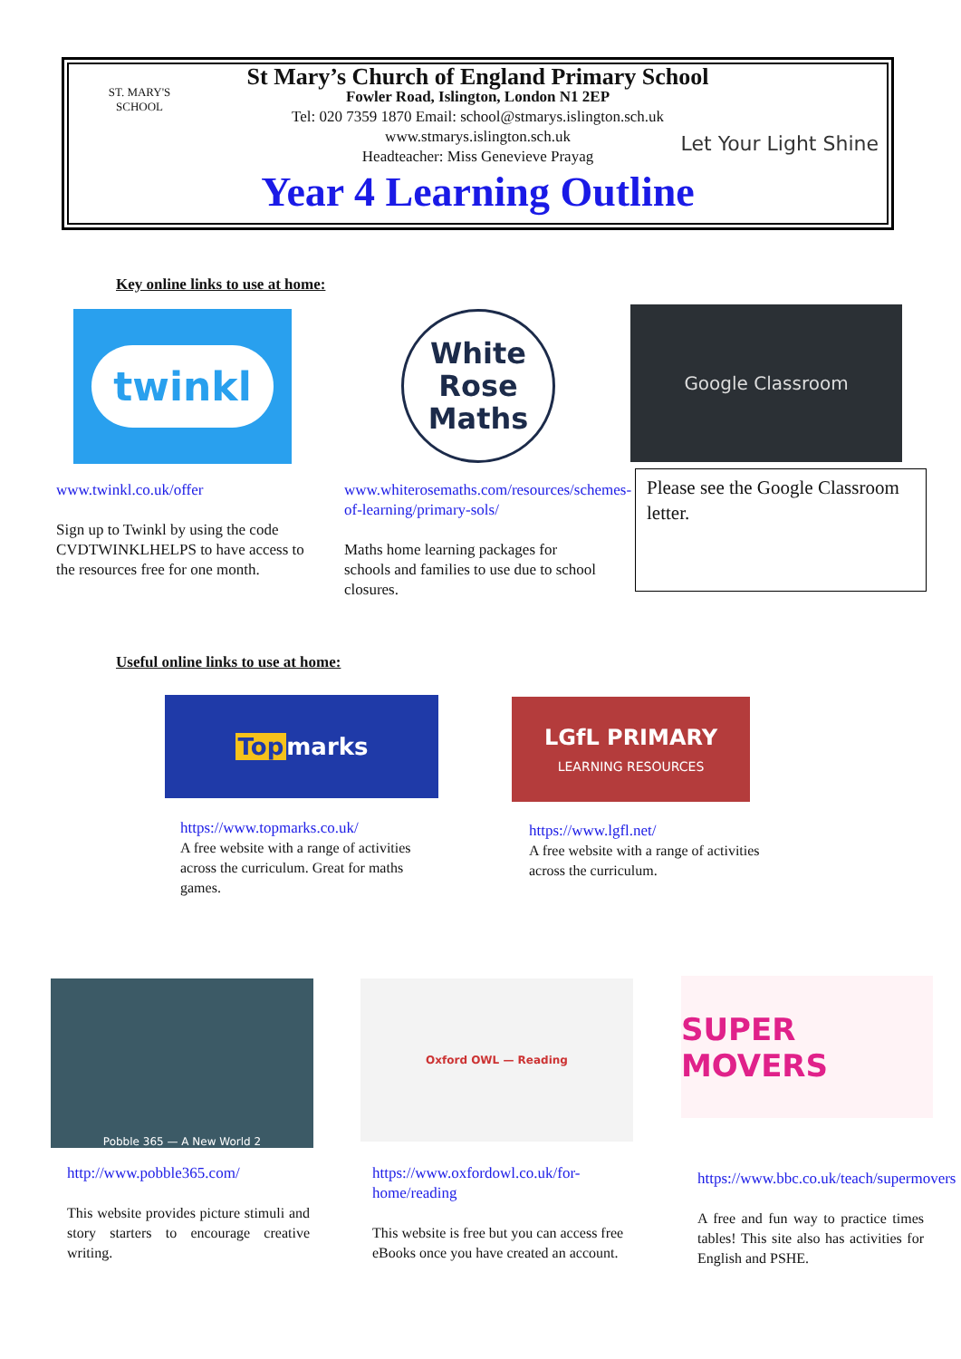ST. MARY'S SCHOOL
St Mary’s Church of England Primary School
Fowler Road, Islington, London N1 2EP
Tel: 020 7359 1870 Email: school@stmarys.islington.sch.uk
www.stmarys.islington.sch.uk
Headteacher: Miss Genevieve Prayag
Year 4 Learning Outline
Let Your Light Shine
Key online links to use at home:
twinkl
White
Rose
Maths
Google Classroom
www.twinkl.co.uk/offer
Sign up to Twinkl by using the code CVDTWINKLHELPS to have access to the resources free for one month.
www.whiterosemaths.com/resources/schemes-of-learning/primary-sols/
Maths home learning packages for schools and families to use due to school closures.
Please see the Google Classroom letter.
Useful online links to use at home:
Top marks
LGfL PRIMARY
LEARNING RESOURCES
https://www.topmarks.co.uk/
A free website with a range of activities across the curriculum. Great for maths games.
https://www.lgfl.net/
A free website with a range of activities across the curriculum.
Pobble 365 — A New World 2 Oxford OWL — Reading SUPER MOVERS
http://www.pobble365.com/
This website provides picture stimuli and story starters to encourage creative writing.
https://www.oxfordowl.co.uk/for-home/reading
This website is free but you can access free eBooks once you have created an account.
https://www.bbc.co.uk/teach/supermovers
A free and fun way to practice times tables! This site also has activities for English and PSHE.